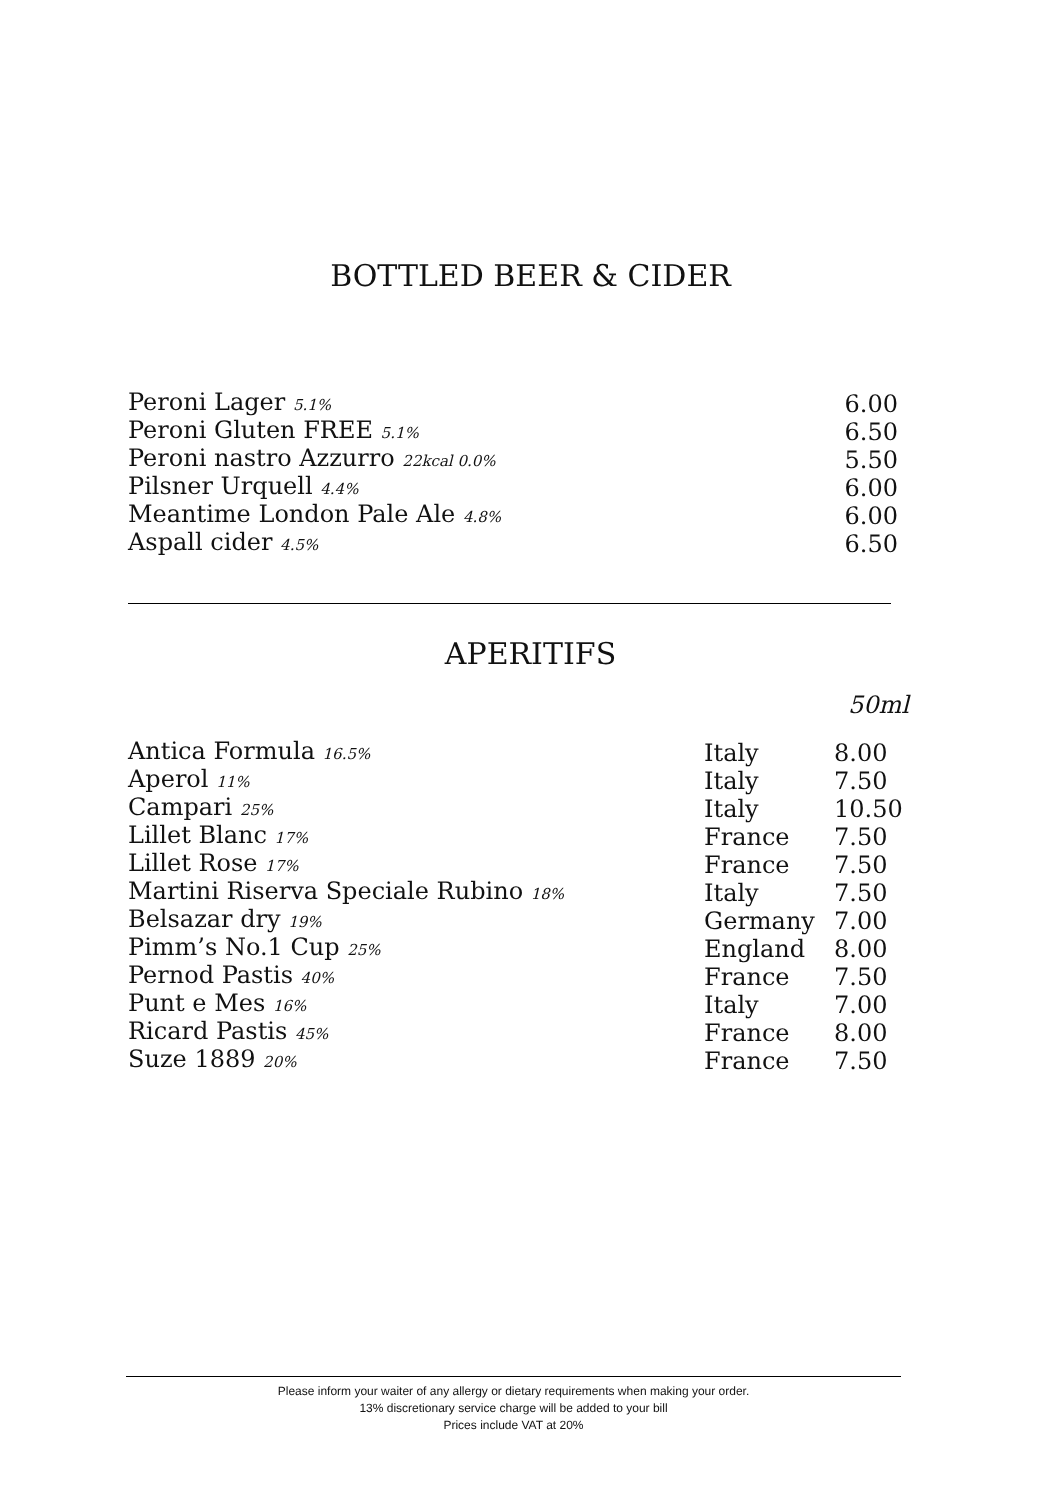BOTTLED BEER & CIDER
| Peroni Lager 5.1% | 6.00 |
| Peroni Gluten FREE 5.1% | 6.50 |
| Peroni nastro Azzurro 22kcal 0.0% | 5.50 |
| Pilsner Urquell 4.4% | 6.00 |
| Meantime London Pale Ale 4.8% | 6.00 |
| Aspall cider 4.5% | 6.50 |
APERITIFS
50ml
| Antica Formula 16.5% | Italy | 8.00 |
| Aperol 11% | Italy | 7.50 |
| Campari 25% | Italy | 10.50 |
| Lillet Blanc 17% | France | 7.50 |
| Lillet Rose 17% | France | 7.50 |
| Martini Riserva Speciale Rubino 18% | Italy | 7.50 |
| Belsazar dry 19% | Germany | 7.00 |
| Pimm’s No.1 Cup 25% | England | 8.00 |
| Pernod Pastis 40% | France | 7.50 |
| Punt e Mes 16% | Italy | 7.00 |
| Ricard Pastis 45% | France | 8.00 |
| Suze 1889 20% | France | 7.50 |
Please inform your waiter of any allergy or dietary requirements when making your order.
13% discretionary service charge will be added to your bill
Prices include VAT at 20%